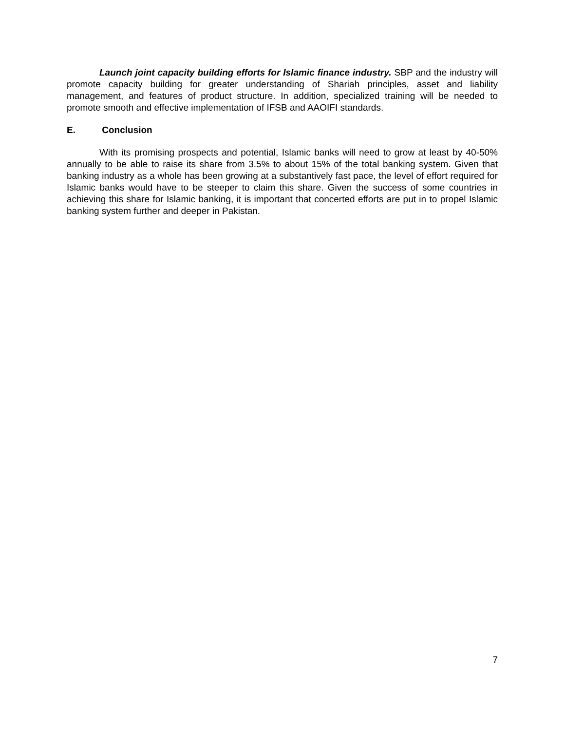Launch joint capacity building efforts for Islamic finance industry. SBP and the industry will promote capacity building for greater understanding of Shariah principles, asset and liability management, and features of product structure. In addition, specialized training will be needed to promote smooth and effective implementation of IFSB and AAOIFI standards.
E. Conclusion
With its promising prospects and potential, Islamic banks will need to grow at least by 40-50% annually to be able to raise its share from 3.5% to about 15% of the total banking system. Given that banking industry as a whole has been growing at a substantively fast pace, the level of effort required for Islamic banks would have to be steeper to claim this share. Given the success of some countries in achieving this share for Islamic banking, it is important that concerted efforts are put in to propel Islamic banking system further and deeper in Pakistan.
7